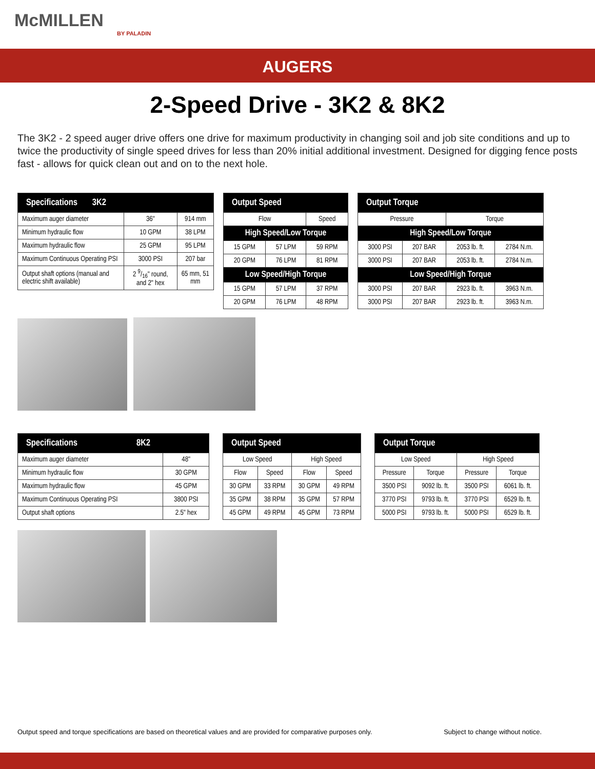McMILLEN
BY PALADIN
AUGERS
2-Speed Drive - 3K2 & 8K2
The 3K2 - 2 speed auger drive offers one drive for maximum productivity in changing soil and job site conditions and up to twice the productivity of single speed drives for less than 20% initial additional investment. Designed for digging fence posts fast - allows for quick clean out and on to the next hole.
| Specifications 3K2 | | |
| --- | --- | --- |
| Maximum auger diameter | 36" | 914 mm |
| Minimum hydraulic flow | 10 GPM | 38 LPM |
| Maximum hydraulic flow | 25 GPM | 95 LPM |
| Maximum Continuous Operating PSI | 3000 PSI | 207 bar |
| Output shaft options (manual and electric shift available) | 2 9/16" round, and 2" hex | 65 mm, 51 mm |
| Output Speed | | |
| --- | --- | --- |
| Flow | | Speed |
| High Speed/Low Torque | | |
| 15 GPM | 57 LPM | 59 RPM |
| 20 GPM | 76 LPM | 81 RPM |
| Low Speed/High Torque | | |
| 15 GPM | 57 LPM | 37 RPM |
| 20 GPM | 76 LPM | 48 RPM |
| Output Torque | | | |
| --- | --- | --- | --- |
| Pressure | | Torque | |
| High Speed/Low Torque | | | |
| 3000 PSI | 207 BAR | 2053 lb. ft. | 2784 N.m. |
| 3000 PSI | 207 BAR | 2053 lb. ft. | 2784 N.m. |
| Low Speed/High Torque | | | |
| 3000 PSI | 207 BAR | 2923 lb. ft. | 3963 N.m. |
| 3000 PSI | 207 BAR | 2923 lb. ft. | 3963 N.m. |
| Specifications 8K2 | |
| --- | --- |
| Maximum auger diameter | 48" |
| Minimum hydraulic flow | 30 GPM |
| Maximum hydraulic flow | 45 GPM |
| Maximum Continuous Operating PSI | 3800 PSI |
| Output shaft options | 2.5" hex |
| Output Speed | | | |
| --- | --- | --- | --- |
| Low Speed | | High Speed | |
| Flow | Speed | Flow | Speed |
| 30 GPM | 33 RPM | 30 GPM | 49 RPM |
| 35 GPM | 38 RPM | 35 GPM | 57 RPM |
| 45 GPM | 49 RPM | 45 GPM | 73 RPM |
| Output Torque | | | |
| --- | --- | --- | --- |
| Low Speed | | High Speed | |
| Pressure | Torque | Pressure | Torque |
| 3500 PSI | 9092 lb. ft. | 3500 PSI | 6061 lb. ft. |
| 3770 PSI | 9793 lb. ft. | 3770 PSI | 6529 lb. ft. |
| 5000 PSI | 9793 lb. ft. | 5000 PSI | 6529 lb. ft. |
Output speed and torque specifications are based on theoretical values and are provided for comparative purposes only. Subject to change without notice.